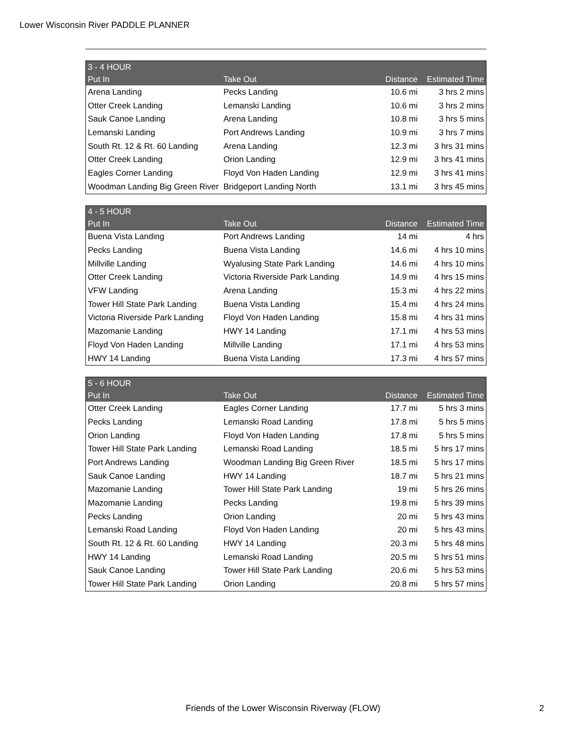Lower Wisconsin River PADDLE PLANNER
| 3 - 4 HOUR | | | |
| --- | --- | --- | --- |
| Put In | Take Out | Distance | Estimated Time |
| Arena Landing | Pecks Landing | 10.6 mi | 3 hrs 2 mins |
| Otter Creek Landing | Lemanski Landing | 10.6 mi | 3 hrs 2 mins |
| Sauk Canoe Landing | Arena Landing | 10.8 mi | 3 hrs 5 mins |
| Lemanski Landing | Port Andrews Landing | 10.9 mi | 3 hrs 7 mins |
| South Rt. 12 & Rt. 60 Landing | Arena Landing | 12.3 mi | 3 hrs 31 mins |
| Otter Creek Landing | Orion Landing | 12.9 mi | 3 hrs 41 mins |
| Eagles Corner Landing | Floyd Von Haden Landing | 12.9 mi | 3 hrs 41 mins |
| Woodman Landing Big Green River | Bridgeport Landing North | 13.1 mi | 3 hrs 45 mins |
| 4 - 5 HOUR | | | |
| --- | --- | --- | --- |
| Put In | Take Out | Distance | Estimated Time |
| Buena Vista Landing | Port Andrews Landing | 14 mi | 4 hrs |
| Pecks Landing | Buena Vista Landing | 14.6 mi | 4 hrs 10 mins |
| Millville Landing | Wyalusing State Park Landing | 14.6 mi | 4 hrs 10 mins |
| Otter Creek Landing | Victoria Riverside Park Landing | 14.9 mi | 4 hrs 15 mins |
| VFW Landing | Arena Landing | 15.3 mi | 4 hrs 22 mins |
| Tower Hill State Park Landing | Buena Vista Landing | 15.4 mi | 4 hrs 24 mins |
| Victoria Riverside Park Landing | Floyd Von Haden Landing | 15.8 mi | 4 hrs 31 mins |
| Mazomanie Landing | HWY 14 Landing | 17.1 mi | 4 hrs 53 mins |
| Floyd Von Haden Landing | Millville Landing | 17.1 mi | 4 hrs 53 mins |
| HWY 14 Landing | Buena Vista Landing | 17.3 mi | 4 hrs 57 mins |
| 5 - 6 HOUR | | | |
| --- | --- | --- | --- |
| Put In | Take Out | Distance | Estimated Time |
| Otter Creek Landing | Eagles Corner Landing | 17.7 mi | 5 hrs 3 mins |
| Pecks Landing | Lemanski Road Landing | 17.8 mi | 5 hrs 5 mins |
| Orion Landing | Floyd Von Haden Landing | 17.8 mi | 5 hrs 5 mins |
| Tower Hill State Park Landing | Lemanski Road Landing | 18.5 mi | 5 hrs 17 mins |
| Port Andrews Landing | Woodman Landing Big Green River | 18.5 mi | 5 hrs 17 mins |
| Sauk Canoe Landing | HWY 14 Landing | 18.7 mi | 5 hrs 21 mins |
| Mazomanie Landing | Tower Hill State Park Landing | 19 mi | 5 hrs 26 mins |
| Mazomanie Landing | Pecks Landing | 19.8 mi | 5 hrs 39 mins |
| Pecks Landing | Orion Landing | 20 mi | 5 hrs 43 mins |
| Lemanski Road Landing | Floyd Von Haden Landing | 20 mi | 5 hrs 43 mins |
| South Rt. 12 & Rt. 60 Landing | HWY 14 Landing | 20.3 mi | 5 hrs 48 mins |
| HWY 14 Landing | Lemanski Road Landing | 20.5 mi | 5 hrs 51 mins |
| Sauk Canoe Landing | Tower Hill State Park Landing | 20.6 mi | 5 hrs 53 mins |
| Tower Hill State Park Landing | Orion Landing | 20.8 mi | 5 hrs 57 mins |
Friends of the Lower Wisconsin Riverway (FLOW) 2